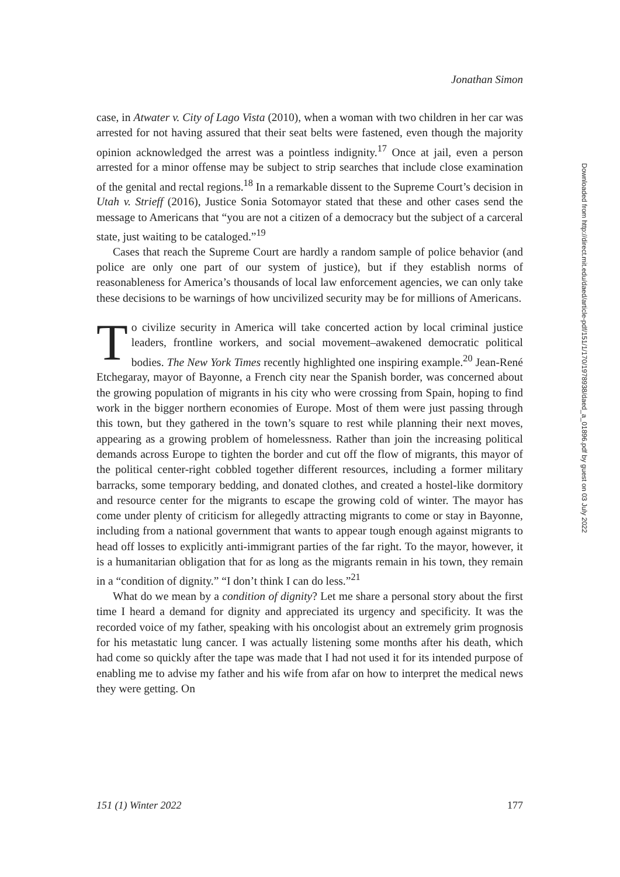Jonathan Simon
case, in Atwater v. City of Lago Vista (2010), when a woman with two children in her car was arrested for not having assured that their seat belts were fastened, even though the majority opinion acknowledged the arrest was a pointless indignity.<sup>17</sup> Once at jail, even a person arrested for a minor offense may be subject to strip searches that include close examination of the genital and rectal regions.<sup>18</sup> In a remarkable dissent to the Supreme Court’s decision in Utah v. Strieff (2016), Justice Sonia Sotomayor stated that these and other cases send the message to Americans that “you are not a citizen of a democracy but the subject of a carceral state, just waiting to be cataloged.”<sup>19</sup>
Cases that reach the Supreme Court are hardly a random sample of police behavior (and police are only one part of our system of justice), but if they establish norms of reasonableness for America’s thousands of local law enforcement agencies, we can only take these decisions to be warnings of how uncivilized security may be for millions of Americans.
To civilize security in America will take concerted action by local criminal justice leaders, frontline workers, and social movement–awakened democratic political bodies. The New York Times recently highlighted one inspiring example.<sup>20</sup> Jean-René Etchegaray, mayor of Bayonne, a French city near the Spanish border, was concerned about the growing population of migrants in his city who were crossing from Spain, hoping to find work in the bigger northern economies of Europe. Most of them were just passing through this town, but they gathered in the town’s square to rest while planning their next moves, appearing as a growing problem of homelessness. Rather than join the increasing political demands across Europe to tighten the border and cut off the flow of migrants, this mayor of the political center-right cobbled together different resources, including a former military barracks, some temporary bedding, and donated clothes, and created a hostel-like dormitory and resource center for the migrants to escape the growing cold of winter. The mayor has come under plenty of criticism for allegedly attracting migrants to come or stay in Bayonne, including from a national government that wants to appear tough enough against migrants to head off losses to explicitly anti-immigrant parties of the far right. To the mayor, however, it is a humanitarian obligation that for as long as the migrants remain in his town, they remain in a “condition of dignity.” “I don’t think I can do less.”<sup>21</sup>
What do we mean by a condition of dignity? Let me share a personal story about the first time I heard a demand for dignity and appreciated its urgency and specificity. It was the recorded voice of my father, speaking with his oncologist about an extremely grim prognosis for his metastatic lung cancer. I was actually listening some months after his death, which had come so quickly after the tape was made that I had not used it for its intended purpose of enabling me to advise my father and his wife from afar on how to interpret the medical news they were getting. On
Downloaded from http://direct.mit.edu/daed/article-pdf/151/1/170/1978938/daed_a_01896.pdf by guest on 03 July 2022
151 (1) Winter 2022 177